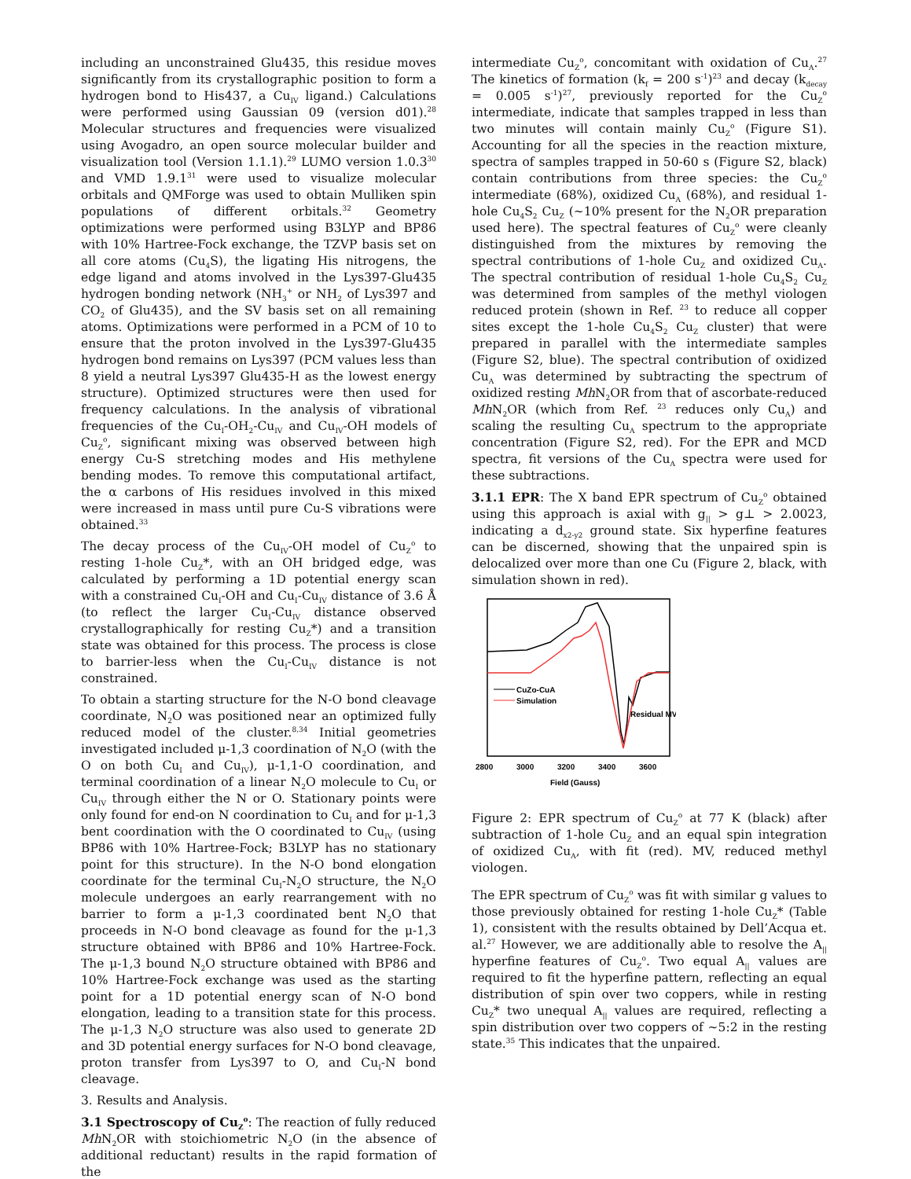including an unconstrained Glu435, this residue moves significantly from its crystallographic position to form a hydrogen bond to His437, a Cu<sub>IV</sub> ligand.) Calculations were performed using Gaussian 09 (version d01).<sup>28</sup> Molecular structures and frequencies were visualized using Avogadro, an open source molecular builder and visualization tool (Version 1.1.1).<sup>29</sup> LUMO version 1.0.3<sup>30</sup> and VMD 1.9.1<sup>31</sup> were used to visualize molecular orbitals and QMForge was used to obtain Mulliken spin populations of different orbitals.<sup>32</sup> Geometry optimizations were performed using B3LYP and BP86 with 10% Hartree-Fock exchange, the TZVP basis set on all core atoms (Cu<sub>4</sub>S), the ligating His nitrogens, the edge ligand and atoms involved in the Lys397-Glu435 hydrogen bonding network (NH<sub>3</sub><sup>+</sup> or NH<sub>2</sub> of Lys397 and CO<sub>2</sub> of Glu435), and the SV basis set on all remaining atoms. Optimizations were performed in a PCM of 10 to ensure that the proton involved in the Lys397-Glu435 hydrogen bond remains on Lys397 (PCM values less than 8 yield a neutral Lys397 Glu435-H as the lowest energy structure). Optimized structures were then used for frequency calculations. In the analysis of vibrational frequencies of the Cu<sub>I</sub>-OH<sub>2</sub>-Cu<sub>IV</sub> and Cu<sub>IV</sub>-OH models of Cu<sub>Z</sub><sup>o</sup>, significant mixing was observed between high energy Cu-S stretching modes and His methylene bending modes. To remove this computational artifact, the α carbons of His residues involved in this mixed were increased in mass until pure Cu-S vibrations were obtained.<sup>33</sup>
The decay process of the Cu<sub>IV</sub>-OH model of Cu<sub>Z</sub><sup>o</sup> to resting 1-hole Cu<sub>Z</sub>*, with an OH bridged edge, was calculated by performing a 1D potential energy scan with a constrained Cu<sub>I</sub>-OH and Cu<sub>I</sub>-Cu<sub>IV</sub> distance of 3.6 Å (to reflect the larger Cu<sub>I</sub>-Cu<sub>IV</sub> distance observed crystallographically for resting Cu<sub>Z</sub>*) and a transition state was obtained for this process. The process is close to barrier-less when the Cu<sub>I</sub>-Cu<sub>IV</sub> distance is not constrained.
To obtain a starting structure for the N-O bond cleavage coordinate, N<sub>2</sub>O was positioned near an optimized fully reduced model of the cluster.<sup>8,34</sup> Initial geometries investigated included μ-1,3 coordination of N<sub>2</sub>O (with the O on both Cu<sub>I</sub> and Cu<sub>IV</sub>), μ-1,1-O coordination, and terminal coordination of a linear N<sub>2</sub>O molecule to Cu<sub>I</sub> or Cu<sub>IV</sub> through either the N or O. Stationary points were only found for end-on N coordination to Cu<sub>I</sub> and for μ-1,3 bent coordination with the O coordinated to Cu<sub>IV</sub> (using BP86 with 10% Hartree-Fock; B3LYP has no stationary point for this structure). In the N-O bond elongation coordinate for the terminal Cu<sub>I</sub>-N<sub>2</sub>O structure, the N<sub>2</sub>O molecule undergoes an early rearrangement with no barrier to form a μ-1,3 coordinated bent N<sub>2</sub>O that proceeds in N-O bond cleavage as found for the μ-1,3 structure obtained with BP86 and 10% Hartree-Fock. The μ-1,3 bound N<sub>2</sub>O structure obtained with BP86 and 10% Hartree-Fock exchange was used as the starting point for a 1D potential energy scan of N-O bond elongation, leading to a transition state for this process. The μ-1,3 N<sub>2</sub>O structure was also used to generate 2D and 3D potential energy surfaces for N-O bond cleavage, proton transfer from Lys397 to O, and Cu<sub>I</sub>-N bond cleavage.
3. Results and Analysis.
3.1 Spectroscopy of Cu<sub>Z</sub><sup>o</sup>: The reaction of fully reduced Mh N<sub>2</sub>OR with stoichiometric N<sub>2</sub>O (in the absence of additional reductant) results in the rapid formation of the
intermediate Cu<sub>Z</sub><sup>o</sup>, concomitant with oxidation of Cu<sub>A</sub>.<sup>27</sup> The kinetics of formation (k<sub>f</sub> = 200 s<sup>-1</sup>)<sup>23</sup> and decay (k<sub>decay</sub> = 0.005 s<sup>-1</sup>)<sup>27</sup>, previously reported for the Cu<sub>Z</sub><sup>o</sup> intermediate, indicate that samples trapped in less than two minutes will contain mainly Cu<sub>Z</sub><sup>o</sup> (Figure S1). Accounting for all the species in the reaction mixture, spectra of samples trapped in 50-60 s (Figure S2, black) contain contributions from three species: the Cu<sub>Z</sub><sup>o</sup> intermediate (68%), oxidized Cu<sub>A</sub> (68%), and residual 1-hole Cu<sub>4</sub>S<sub>2</sub> Cu<sub>Z</sub> (~10% present for the N<sub>2</sub>OR preparation used here). The spectral features of Cu<sub>Z</sub><sup>o</sup> were cleanly distinguished from the mixtures by removing the spectral contributions of 1-hole Cu<sub>Z</sub> and oxidized Cu<sub>A</sub>. The spectral contribution of residual 1-hole Cu<sub>4</sub>S<sub>2</sub> Cu<sub>Z</sub> was determined from samples of the methyl viologen reduced protein (shown in Ref. <sup>23</sup> to reduce all copper sites except the 1-hole Cu<sub>4</sub>S<sub>2</sub> Cu<sub>Z</sub> cluster) that were prepared in parallel with the intermediate samples (Figure S2, blue). The spectral contribution of oxidized Cu<sub>A</sub> was determined by subtracting the spectrum of oxidized resting Mh N<sub>2</sub>OR from that of ascorbate-reduced Mh N<sub>2</sub>OR (which from Ref. <sup>23</sup> reduces only Cu<sub>A</sub>) and scaling the resulting Cu<sub>A</sub> spectrum to the appropriate concentration (Figure S2, red). For the EPR and MCD spectra, fit versions of the Cu<sub>A</sub> spectra were used for these subtractions.
3.1.1 EPR: The X band EPR spectrum of Cu<sub>Z</sub><sup>o</sup> obtained using this approach is axial with g<sub>||</sub> > g⊥ > 2.0023, indicating a d<sub>x2-y2</sub> ground state. Six hyperfine features can be discerned, showing that the unpaired spin is delocalized over more than one Cu (Figure 2, black, with simulation shown in red).
CuZo-CuA
Simulation
Residual MV
2800
3000
3200
3400
3600
Field (Gauss)
Figure 2: EPR spectrum of Cu<sub>Z</sub><sup>o</sup> at 77 K (black) after subtraction of 1-hole Cu<sub>Z</sub> and an equal spin integration of oxidized Cu<sub>A</sub>, with fit (red). MV, reduced methyl viologen.
The EPR spectrum of Cu<sub>Z</sub><sup>o</sup> was fit with similar g values to those previously obtained for resting 1-hole Cu<sub>Z</sub>* (Table 1), consistent with the results obtained by Dell’Acqua et. al.<sup>27</sup> However, we are additionally able to resolve the A<sub>||</sub> hyperfine features of Cu<sub>Z</sub><sup>o</sup>. Two equal A<sub>||</sub> values are required to fit the hyperfine pattern, reflecting an equal distribution of spin over two coppers, while in resting Cu<sub>Z</sub>* two unequal A<sub>||</sub> values are required, reflecting a spin distribution over two coppers of ~5:2 in the resting state.<sup>35</sup> This indicates that the unpaired.